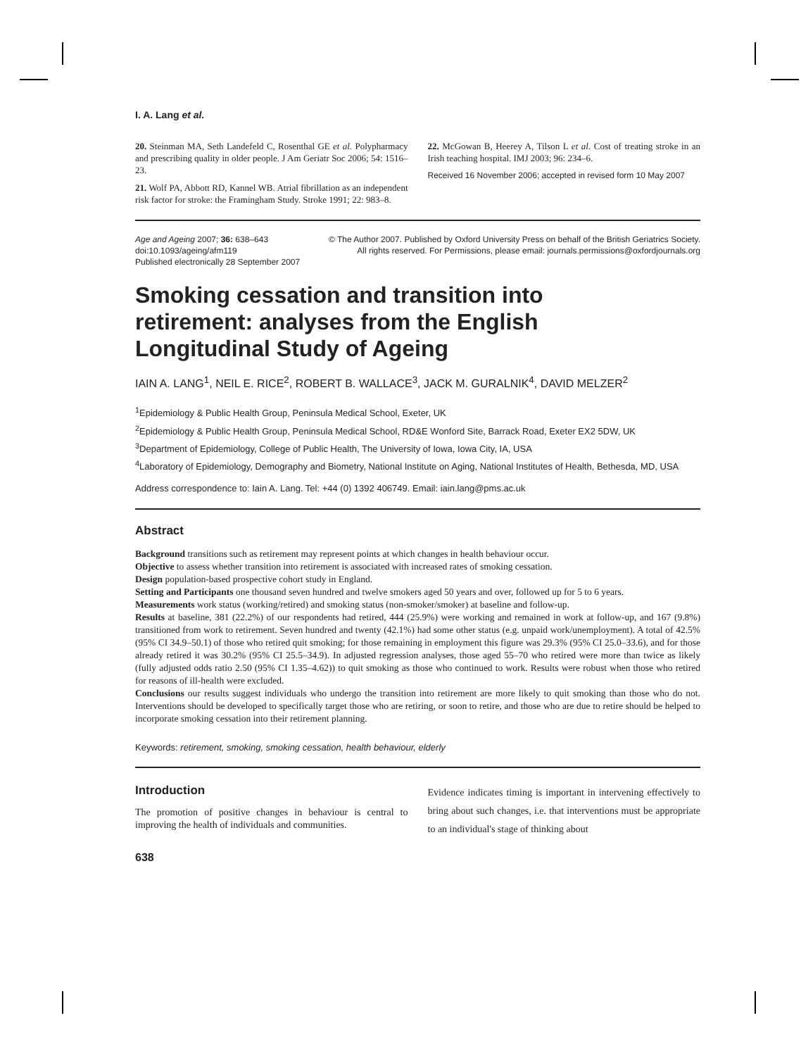I. A. Lang et al.
20. Steinman MA, Seth Landefeld C, Rosenthal GE et al. Polypharmacy and prescribing quality in older people. J Am Geriatr Soc 2006; 54: 1516–23.
21. Wolf PA, Abbott RD, Kannel WB. Atrial fibrillation as an independent risk factor for stroke: the Framingham Study. Stroke 1991; 22: 983–8.
22. McGowan B, Heerey A, Tilson L et al. Cost of treating stroke in an Irish teaching hospital. IMJ 2003; 96: 234–6.
Received 16 November 2006; accepted in revised form 10 May 2007
Age and Ageing 2007; 36: 638–643
doi:10.1093/ageing/afm119
Published electronically 28 September 2007
© The Author 2007. Published by Oxford University Press on behalf of the British Geriatrics Society.
All rights reserved. For Permissions, please email: journals.permissions@oxfordjournals.org
Smoking cessation and transition into
retirement: analyses from the English
Longitudinal Study of Ageing
IAIN A. LANG<sup>1</sup>, NEIL E. RICE<sup>2</sup>, ROBERT B. WALLACE<sup>3</sup>, JACK M. GURALNIK<sup>4</sup>, DAVID MELZER<sup>2</sup>
<sup>1</sup> Epidemiology & Public Health Group, Peninsula Medical School, Exeter, UK
<sup>2</sup> Epidemiology & Public Health Group, Peninsula Medical School, RD&E Wonford Site, Barrack Road, Exeter EX2 5DW, UK
<sup>3</sup> Department of Epidemiology, College of Public Health, The University of Iowa, Iowa City, IA, USA
<sup>4</sup> Laboratory of Epidemiology, Demography and Biometry, National Institute on Aging, National Institutes of Health, Bethesda, MD, USA
Address correspondence to: Iain A. Lang. Tel: +44 (0) 1392 406749. Email: iain.lang@pms.ac.uk
Abstract
Background transitions such as retirement may represent points at which changes in health behaviour occur.
Objective to assess whether transition into retirement is associated with increased rates of smoking cessation.
Design population-based prospective cohort study in England.
Setting and Participants one thousand seven hundred and twelve smokers aged 50 years and over, followed up for 5 to 6 years.
Measurements work status (working/retired) and smoking status (non-smoker/smoker) at baseline and follow-up.
Results at baseline, 381 (22.2%) of our respondents had retired, 444 (25.9%) were working and remained in work at follow-up, and 167 (9.8%) transitioned from work to retirement. Seven hundred and twenty (42.1%) had some other status (e.g. unpaid work/unemployment). A total of 42.5% (95% CI 34.9–50.1) of those who retired quit smoking; for those remaining in employment this figure was 29.3% (95% CI 25.0–33.6), and for those already retired it was 30.2% (95% CI 25.5–34.9). In adjusted regression analyses, those aged 55–70 who retired were more than twice as likely (fully adjusted odds ratio 2.50 (95% CI 1.35–4.62)) to quit smoking as those who continued to work. Results were robust when those who retired for reasons of ill-health were excluded.
Conclusions our results suggest individuals who undergo the transition into retirement are more likely to quit smoking than those who do not. Interventions should be developed to specifically target those who are retiring, or soon to retire, and those who are due to retire should be helped to incorporate smoking cessation into their retirement planning.
Keywords: retirement, smoking, smoking cessation, health behaviour, elderly
Introduction
The promotion of positive changes in behaviour is central to improving the health of individuals and communities.
Evidence indicates timing is important in intervening effectively to bring about such changes, i.e. that interventions must be appropriate to an individual's stage of thinking about
638